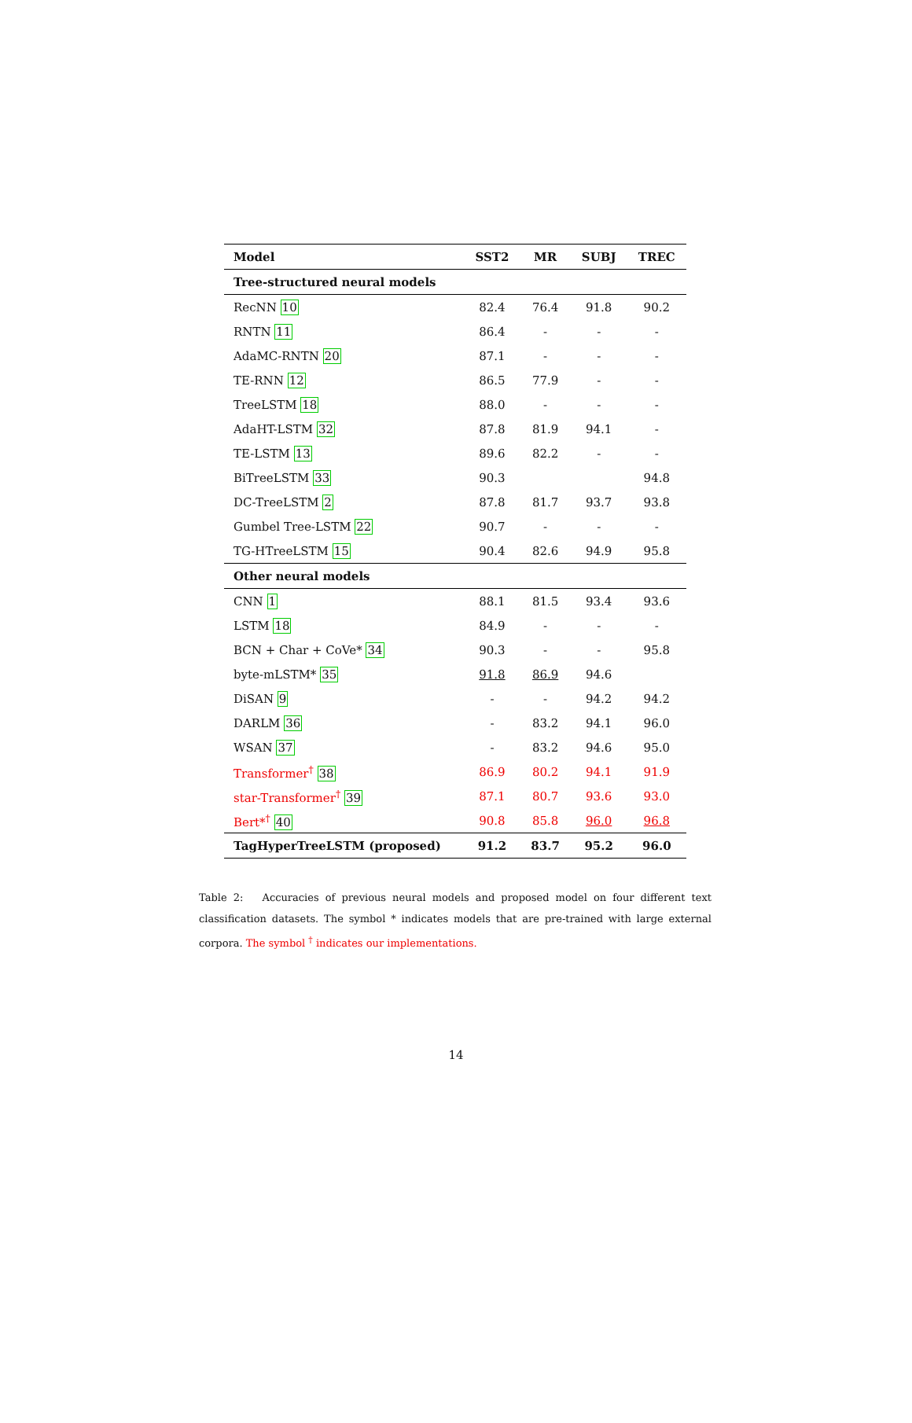| Model | SST2 | MR | SUBJ | TREC |
| --- | --- | --- | --- | --- |
| Tree-structured neural models | | | | |
| RecNN 10 | 82.4 | 76.4 | 91.8 | 90.2 |
| RNTN 11 | 86.4 | - | - | - |
| AdaMC-RNTN 20 | 87.1 | - | - | - |
| TE-RNN 12 | 86.5 | 77.9 | - | - |
| TreeLSTM 18 | 88.0 | - | - | - |
| AdaHT-LSTM 32 | 87.8 | 81.9 | 94.1 | - |
| TE-LSTM 13 | 89.6 | 82.2 | - | - |
| BiTreeLSTM 33 | 90.3 | | | 94.8 |
| DC-TreeLSTM 2 | 87.8 | 81.7 | 93.7 | 93.8 |
| Gumbel Tree-LSTM 22 | 90.7 | - | - | - |
| TG-HTreeLSTM 15 | 90.4 | 82.6 | 94.9 | 95.8 |
| Other neural models | | | | |
| CNN 1 | 88.1 | 81.5 | 93.4 | 93.6 |
| LSTM 18 | 84.9 | - | - | - |
| BCN + Char + CoVe* 34 | 90.3 | - | - | 95.8 |
| byte-mLSTM* 35 | 91.8 | 86.9 | 94.6 | |
| DiSAN 9 | - | - | 94.2 | 94.2 |
| DARLM 36 | - | 83.2 | 94.1 | 96.0 |
| WSAN 37 | - | 83.2 | 94.6 | 95.0 |
| Transformer<sup>†</sup> 38 | 86.9 | 80.2 | 94.1 | 91.9 |
| star-Transformer<sup>†</sup> 39 | 87.1 | 80.7 | 93.6 | 93.0 |
| Bert*<sup>†</sup> 40 | 90.8 | 85.8 | 96.0 | 96.8 |
| TagHyperTreeLSTM (proposed) | 91.2 | 83.7 | 95.2 | 96.0 |
Table 2: Accuracies of previous neural models and proposed model on four different text classification datasets. The symbol * indicates models that are pre-trained with large external corpora. The symbol <sup>†</sup> indicates our implementations.
14